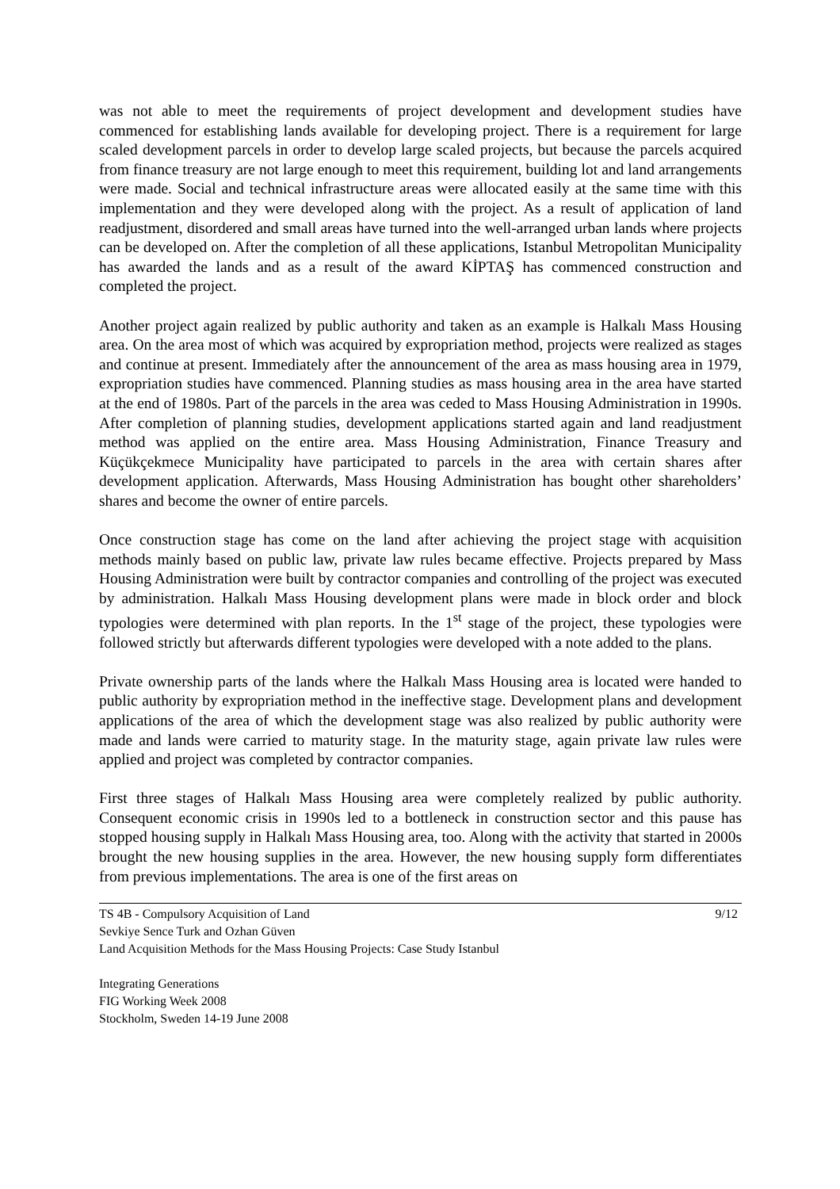was not able to meet the requirements of project development and development studies have commenced for establishing lands available for developing project. There is a requirement for large scaled development parcels in order to develop large scaled projects, but because the parcels acquired from finance treasury are not large enough to meet this requirement, building lot and land arrangements were made. Social and technical infrastructure areas were allocated easily at the same time with this implementation and they were developed along with the project. As a result of application of land readjustment, disordered and small areas have turned into the well-arranged urban lands where projects can be developed on. After the completion of all these applications, Istanbul Metropolitan Municipality has awarded the lands and as a result of the award KİPTAŞ has commenced construction and completed the project.
Another project again realized by public authority and taken as an example is Halkalı Mass Housing area. On the area most of which was acquired by expropriation method, projects were realized as stages and continue at present. Immediately after the announcement of the area as mass housing area in 1979, expropriation studies have commenced. Planning studies as mass housing area in the area have started at the end of 1980s. Part of the parcels in the area was ceded to Mass Housing Administration in 1990s. After completion of planning studies, development applications started again and land readjustment method was applied on the entire area. Mass Housing Administration, Finance Treasury and Küçükçekmece Municipality have participated to parcels in the area with certain shares after development application. Afterwards, Mass Housing Administration has bought other shareholders’ shares and become the owner of entire parcels.
Once construction stage has come on the land after achieving the project stage with acquisition methods mainly based on public law, private law rules became effective. Projects prepared by Mass Housing Administration were built by contractor companies and controlling of the project was executed by administration. Halkalı Mass Housing development plans were made in block order and block typologies were determined with plan reports. In the 1<sup>st</sup> stage of the project, these typologies were followed strictly but afterwards different typologies were developed with a note added to the plans.
Private ownership parts of the lands where the Halkalı Mass Housing area is located were handed to public authority by expropriation method in the ineffective stage. Development plans and development applications of the area of which the development stage was also realized by public authority were made and lands were carried to maturity stage. In the maturity stage, again private law rules were applied and project was completed by contractor companies.
First three stages of Halkalı Mass Housing area were completely realized by public authority. Consequent economic crisis in 1990s led to a bottleneck in construction sector and this pause has stopped housing supply in Halkalı Mass Housing area, too. Along with the activity that started in 2000s brought the new housing supplies in the area. However, the new housing supply form differentiates from previous implementations. The area is one of the first areas on
TS 4B - Compulsory Acquisition of Land 9/12
Sevkiye Sence Turk and Ozhan Güven
Land Acquisition Methods for the Mass Housing Projects: Case Study Istanbul
Integrating Generations
FIG Working Week 2008
Stockholm, Sweden 14-19 June 2008